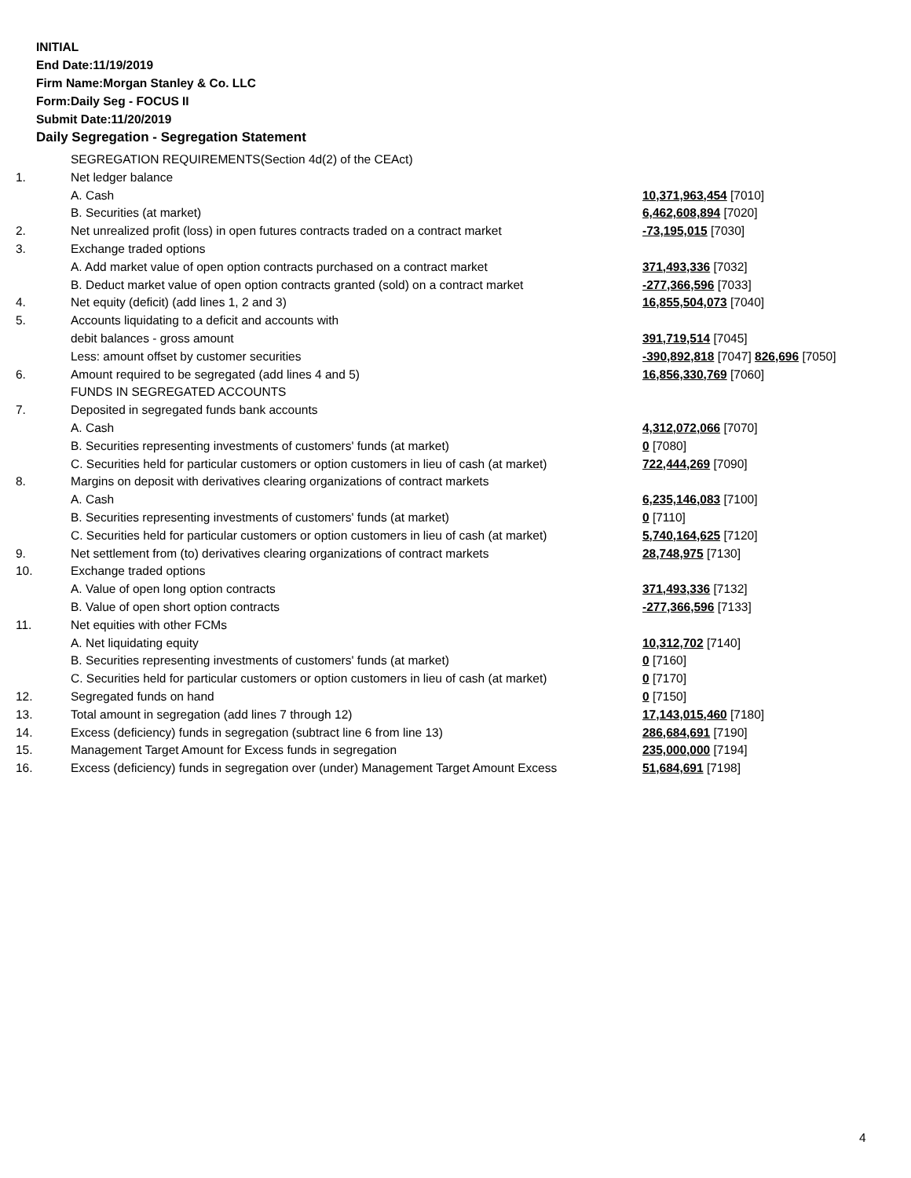INITIAL
End Date:11/19/2019
Firm Name:Morgan Stanley & Co. LLC
Form:Daily Seg - FOCUS II
Submit Date:11/20/2019
Daily Segregation - Segregation Statement
| | SEGREGATION REQUIREMENTS(Section 4d(2) of the CEAct) | |
| 1. | Net ledger balance | |
| | A. Cash | 10,371,963,454 [7010] |
| | B. Securities (at market) | 6,462,608,894 [7020] |
| 2. | Net unrealized profit (loss) in open futures contracts traded on a contract market | -73,195,015 [7030] |
| 3. | Exchange traded options | |
| | A. Add market value of open option contracts purchased on a contract market | 371,493,336 [7032] |
| | B. Deduct market value of open option contracts granted (sold) on a contract market | -277,366,596 [7033] |
| 4. | Net equity (deficit) (add lines 1, 2 and 3) | 16,855,504,073 [7040] |
| 5. | Accounts liquidating to a deficit and accounts with | |
| | debit balances - gross amount | 391,719,514 [7045] |
| | Less: amount offset by customer securities | -390,892,818 [7047] 826,696 [7050] |
| 6. | Amount required to be segregated (add lines 4 and 5) | 16,856,330,769 [7060] |
| | FUNDS IN SEGREGATED ACCOUNTS | |
| 7. | Deposited in segregated funds bank accounts | |
| | A. Cash | 4,312,072,066 [7070] |
| | B. Securities representing investments of customers' funds (at market) | 0 [7080] |
| | C. Securities held for particular customers or option customers in lieu of cash (at market) | 722,444,269 [7090] |
| 8. | Margins on deposit with derivatives clearing organizations of contract markets | |
| | A. Cash | 6,235,146,083 [7100] |
| | B. Securities representing investments of customers' funds (at market) | 0 [7110] |
| | C. Securities held for particular customers or option customers in lieu of cash (at market) | 5,740,164,625 [7120] |
| 9. | Net settlement from (to) derivatives clearing organizations of contract markets | 28,748,975 [7130] |
| 10. | Exchange traded options | |
| | A. Value of open long option contracts | 371,493,336 [7132] |
| | B. Value of open short option contracts | -277,366,596 [7133] |
| 11. | Net equities with other FCMs | |
| | A. Net liquidating equity | 10,312,702 [7140] |
| | B. Securities representing investments of customers' funds (at market) | 0 [7160] |
| | C. Securities held for particular customers or option customers in lieu of cash (at market) | 0 [7170] |
| 12. | Segregated funds on hand | 0 [7150] |
| 13. | Total amount in segregation (add lines 7 through 12) | 17,143,015,460 [7180] |
| 14. | Excess (deficiency) funds in segregation (subtract line 6 from line 13) | 286,684,691 [7190] |
| 15. | Management Target Amount for Excess funds in segregation | 235,000,000 [7194] |
| 16. | Excess (deficiency) funds in segregation over (under) Management Target Amount Excess | 51,684,691 [7198] |
4